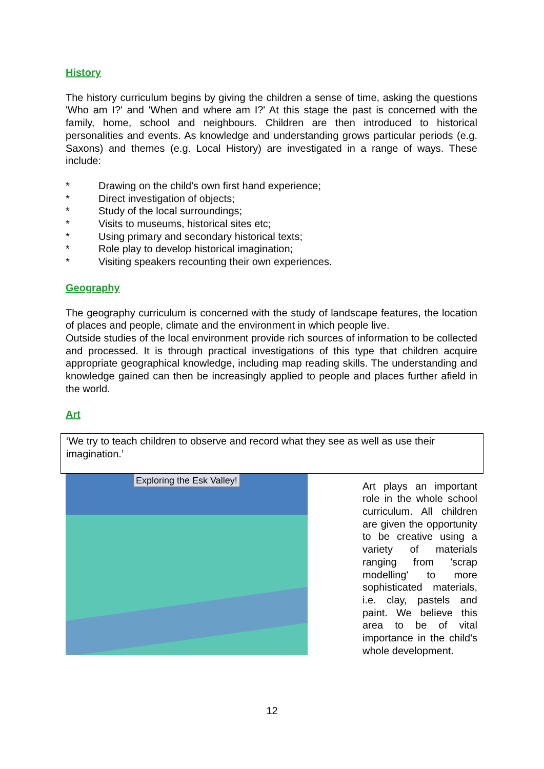History
The history curriculum begins by giving the children a sense of time, asking the questions 'Who am I?' and 'When and where am I?' At this stage the past is concerned with the family, home, school and neighbours. Children are then introduced to historical personalities and events. As knowledge and understanding grows particular periods (e.g. Saxons) and themes (e.g. Local History) are investigated in a range of ways. These include:
* Drawing on the child's own first hand experience;
* Direct investigation of objects;
* Study of the local surroundings;
* Visits to museums, historical sites etc;
* Using primary and secondary historical texts;
* Role play to develop historical imagination;
* Visiting speakers recounting their own experiences.
Geography
The geography curriculum is concerned with the study of landscape features, the location of places and people, climate and the environment in which people live.
Outside studies of the local environment provide rich sources of information to be collected and processed. It is through practical investigations of this type that children acquire appropriate geographical knowledge, including map reading skills. The understanding and knowledge gained can then be increasingly applied to people and places further afield in the world.
Art
‘We try to teach children to observe and record what they see as well as use their imagination.’
Exploring the Esk Valley!
Art plays an important role in the whole school curriculum. All children are given the opportunity to be creative using a variety of materials ranging from 'scrap modelling' to more sophisticated materials, i.e. clay, pastels and paint. We believe this area to be of vital importance in the child's whole development.
12